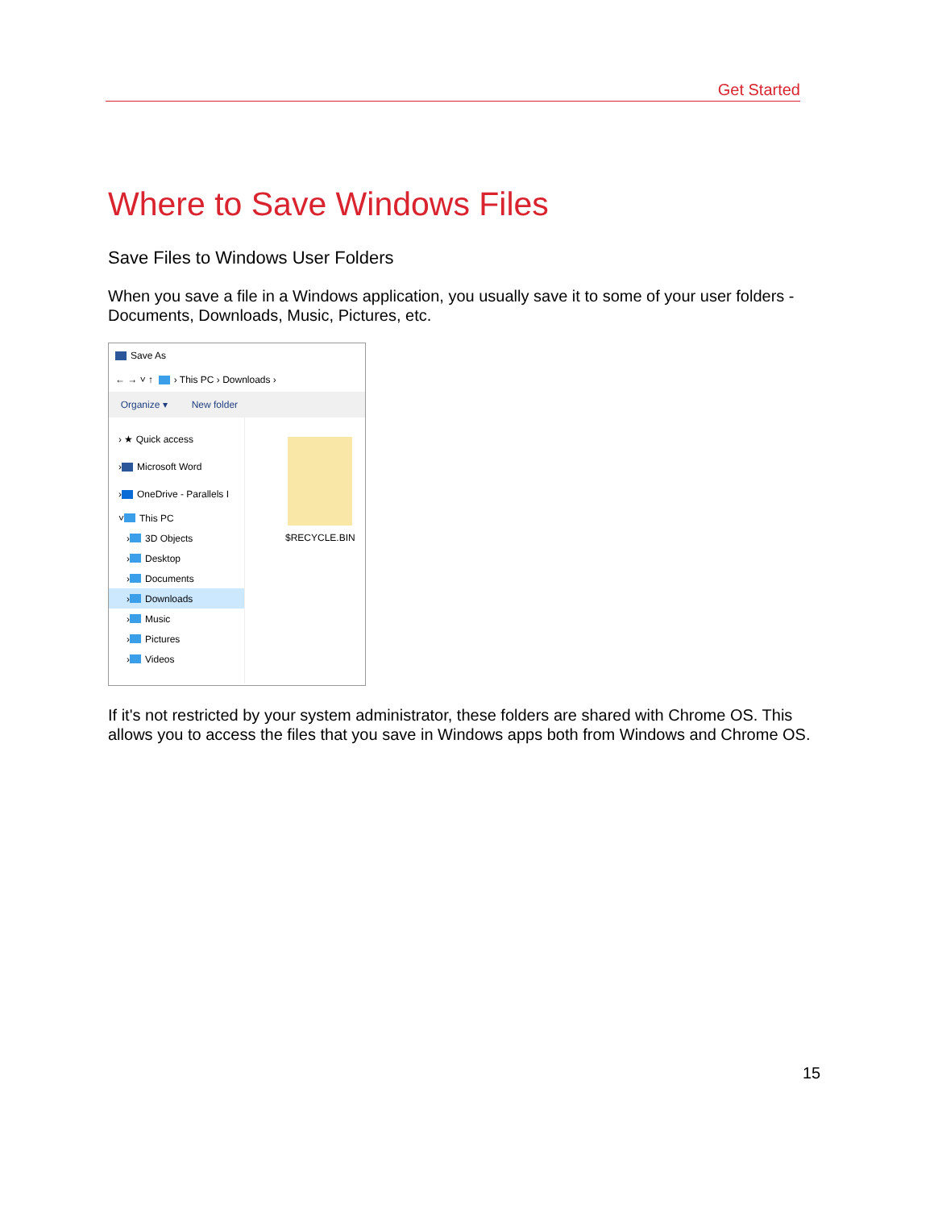Get Started
Where to Save Windows Files
Save Files to Windows User Folders
When you save a file in a Windows application, you usually save it to some of your user folders - Documents, Downloads, Music, Pictures, etc.
Save As
← → ˅ ↑ › This PC › Downloads ›
Organize ▾ New folder
› ★ Quick access
› Microsoft Word
› OneDrive - Parallels I
˅ This PC
› 3D Objects
› Desktop
› Documents
› Downloads
› Music
› Pictures
› Videos
$RECYCLE.BIN
If it's not restricted by your system administrator, these folders are shared with Chrome OS. This allows you to access the files that you save in Windows apps both from Windows and Chrome OS.
15